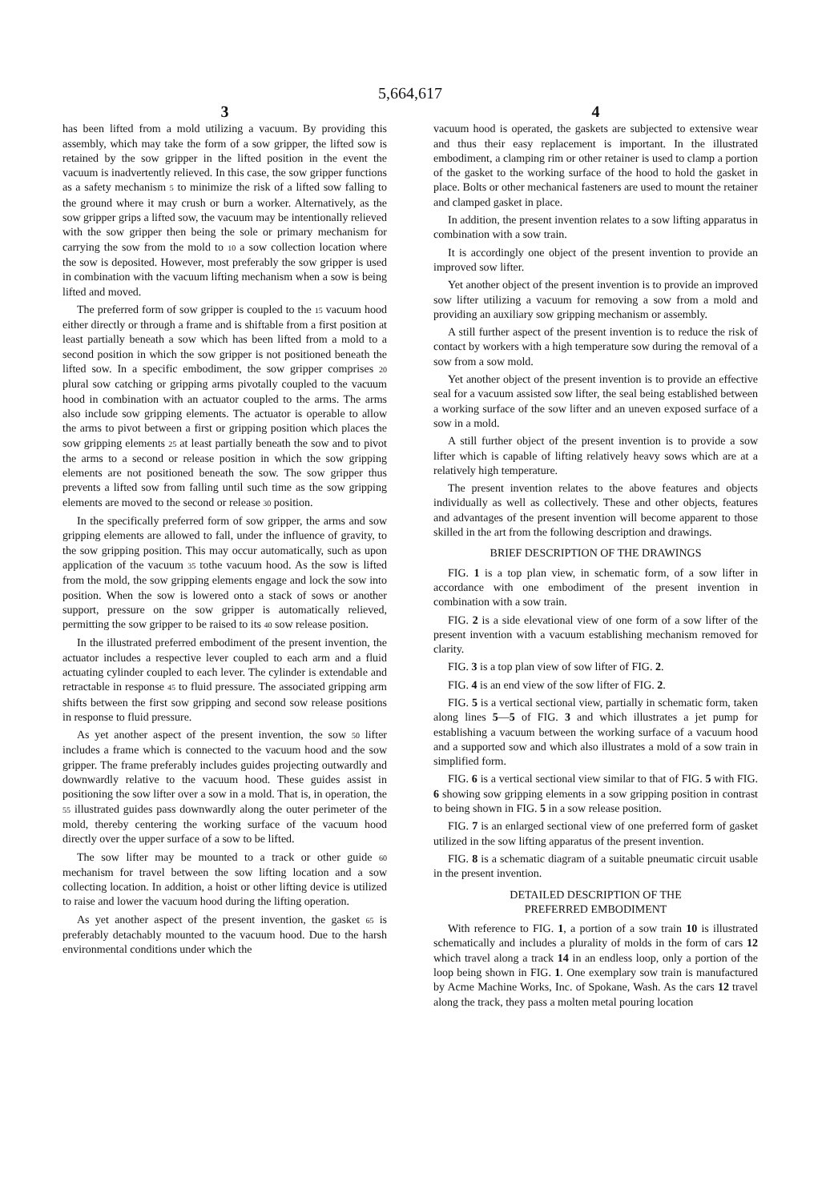5,664,617
3
has been lifted from a mold utilizing a vacuum. By providing this assembly, which may take the form of a sow gripper, the lifted sow is retained by the sow gripper in the lifted position in the event the vacuum is inadvertently relieved. In this case, the sow gripper functions as a safety mechanism 5 to minimize the risk of a lifted sow falling to the ground where it may crush or burn a worker. Alternatively, as the sow gripper grips a lifted sow, the vacuum may be intentionally relieved with the sow gripper then being the sole or primary mechanism for carrying the sow from the mold to 10 a sow collection location where the sow is deposited. However, most preferably the sow gripper is used in combination with the vacuum lifting mechanism when a sow is being lifted and moved.
The preferred form of sow gripper is coupled to the 15 vacuum hood either directly or through a frame and is shiftable from a first position at least partially beneath a sow which has been lifted from a mold to a second position in which the sow gripper is not positioned beneath the lifted sow. In a specific embodiment, the sow gripper comprises 20 plural sow catching or gripping arms pivotally coupled to the vacuum hood in combination with an actuator coupled to the arms. The arms also include sow gripping elements. The actuator is operable to allow the arms to pivot between a first or gripping position which places the sow gripping elements 25 at least partially beneath the sow and to pivot the arms to a second or release position in which the sow gripping elements are not positioned beneath the sow. The sow gripper thus prevents a lifted sow from falling until such time as the sow gripping elements are moved to the second or release 30 position.
In the specifically preferred form of sow gripper, the arms and sow gripping elements are allowed to fall, under the influence of gravity, to the sow gripping position. This may occur automatically, such as upon application of the vacuum 35 tothe vacuum hood. As the sow is lifted from the mold, the sow gripping elements engage and lock the sow into position. When the sow is lowered onto a stack of sows or another support, pressure on the sow gripper is automatically relieved, permitting the sow gripper to be raised to its 40 sow release position.
In the illustrated preferred embodiment of the present invention, the actuator includes a respective lever coupled to each arm and a fluid actuating cylinder coupled to each lever. The cylinder is extendable and retractable in response 45 to fluid pressure. The associated gripping arm shifts between the first sow gripping and second sow release positions in response to fluid pressure.
As yet another aspect of the present invention, the sow 50 lifter includes a frame which is connected to the vacuum hood and the sow gripper. The frame preferably includes guides projecting outwardly and downwardly relative to the vacuum hood. These guides assist in positioning the sow lifter over a sow in a mold. That is, in operation, the 55 illustrated guides pass downwardly along the outer perimeter of the mold, thereby centering the working surface of the vacuum hood directly over the upper surface of a sow to be lifted.
The sow lifter may be mounted to a track or other guide 60 mechanism for travel between the sow lifting location and a sow collecting location. In addition, a hoist or other lifting device is utilized to raise and lower the vacuum hood during the lifting operation.
As yet another aspect of the present invention, the gasket 65 is preferably detachably mounted to the vacuum hood. Due to the harsh environmental conditions under which the
4
vacuum hood is operated, the gaskets are subjected to extensive wear and thus their easy replacement is important. In the illustrated embodiment, a clamping rim or other retainer is used to clamp a portion of the gasket to the working surface of the hood to hold the gasket in place. Bolts or other mechanical fasteners are used to mount the retainer and clamped gasket in place.
In addition, the present invention relates to a sow lifting apparatus in combination with a sow train.
It is accordingly one object of the present invention to provide an improved sow lifter.
Yet another object of the present invention is to provide an improved sow lifter utilizing a vacuum for removing a sow from a mold and providing an auxiliary sow gripping mechanism or assembly.
A still further aspect of the present invention is to reduce the risk of contact by workers with a high temperature sow during the removal of a sow from a sow mold.
Yet another object of the present invention is to provide an effective seal for a vacuum assisted sow lifter, the seal being established between a working surface of the sow lifter and an uneven exposed surface of a sow in a mold.
A still further object of the present invention is to provide a sow lifter which is capable of lifting relatively heavy sows which are at a relatively high temperature.
The present invention relates to the above features and objects individually as well as collectively. These and other objects, features and advantages of the present invention will become apparent to those skilled in the art from the following description and drawings.
BRIEF DESCRIPTION OF THE DRAWINGS
FIG. 1 is a top plan view, in schematic form, of a sow lifter in accordance with one embodiment of the present invention in combination with a sow train.
FIG. 2 is a side elevational view of one form of a sow lifter of the present invention with a vacuum establishing mechanism removed for clarity.
FIG. 3 is a top plan view of sow lifter of FIG. 2.
FIG. 4 is an end view of the sow lifter of FIG. 2.
FIG. 5 is a vertical sectional view, partially in schematic form, taken along lines 5—5 of FIG. 3 and which illustrates a jet pump for establishing a vacuum between the working surface of a vacuum hood and a supported sow and which also illustrates a mold of a sow train in simplified form.
FIG. 6 is a vertical sectional view similar to that of FIG. 5 with FIG. 6 showing sow gripping elements in a sow gripping position in contrast to being shown in FIG. 5 in a sow release position.
FIG. 7 is an enlarged sectional view of one preferred form of gasket utilized in the sow lifting apparatus of the present invention.
FIG. 8 is a schematic diagram of a suitable pneumatic circuit usable in the present invention.
DETAILED DESCRIPTION OF THE
PREFERRED EMBODIMENT
With reference to FIG. 1, a portion of a sow train 10 is illustrated schematically and includes a plurality of molds in the form of cars 12 which travel along a track 14 in an endless loop, only a portion of the loop being shown in FIG. 1. One exemplary sow train is manufactured by Acme Machine Works, Inc. of Spokane, Wash. As the cars 12 travel along the track, they pass a molten metal pouring location